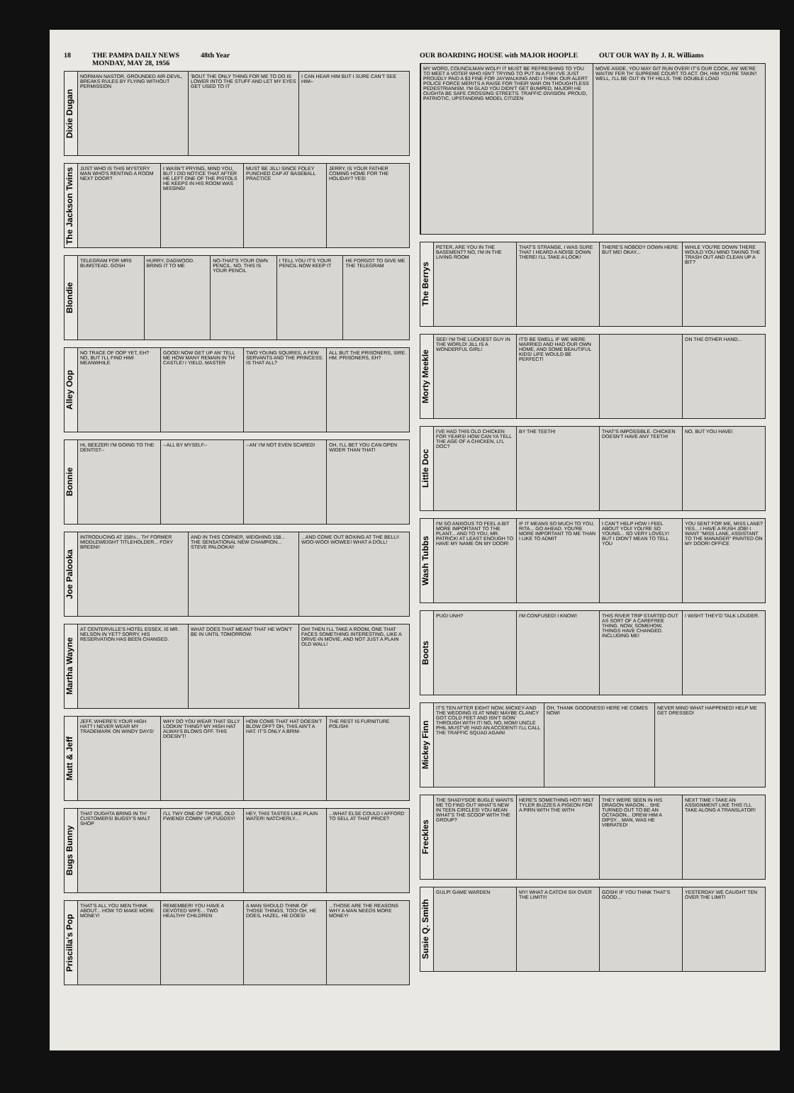18 THE PAMPA DAILY NEWS
MONDAY, MAY 28, 1956 48th Year
Dixie Dugan
NORMAN NASTOR, GROUNDED AIR-DEVIL, BREAKS RULES BY FLYING WITHOUT PERMISSION
'BOUT THE ONLY THING FOR ME TO DO IS LOWER INTO THE STUFF AND LET MY EYES GET USED TO IT
I CAN HEAR HIM BUT I SURE CAN'T SEE HIM--
The Jackson Twins
JUST WHO IS THIS MYSTERY MAN WHO'S RENTING A ROOM NEXT DOOR?
I WASN'T PRYING, MIND YOU, BUT I DID NOTICE THAT AFTER HE LEFT ONE OF THE PISTOLS HE KEEPS IN HIS ROOM WAS MISSING!
MUST BE JILL! SINCE FOLEY PUNCHED CAP AT BASEBALL PRACTICE
JERRY, IS YOUR FATHER COMING HOME FOR THE HOLIDAY? YES!
Blondie
TELEGRAM FOR MRS BUMSTEAD. GOSH
HURRY, DAGWOOD. BRING IT TO ME NO-THAT'S YOUR OWN PENCIL. NO, THIS IS YOUR PENCIL
I TELL YOU IT'S YOUR PENCIL-NOW KEEP IT
HE FORGOT TO GIVE ME THE TELEGRAM
Alley Oop
NO TRACE OF OOP YET, EH? NO, BUT I'LL FIND HIM! MEANWHILE
GOOD! NOW GET UP AN' TELL ME HOW MANY REMAIN IN TH' CASTLE! I YIELD, MASTER
TWO YOUNG SQUIRES, A FEW SERVANTS AND THE PRINCESS. IS THAT ALL?
ALL BUT THE PRISONERS, SIRE. HM. PRISONERS, EH?
Bonnie
HI, BEEZER! I'M GOING TO THE DENTIST--
--ALL BY MYSELF-- --AN' I'M NOT EVEN SCARED! OH, I'LL BET YOU CAN OPEN WIDER THAN THAT!
Joe Palooka
INTRODUCING AT 158½... TH' FORMER MIDDLEWEIGHT TITLEHOLDER... FOXY BREEN!!
AND IN THIS CORNER, WEIGHING 158... THE SENSATIONAL NEW CHAMPION... STEVE PALOOKA!!
...AND COME OUT BOXING AT THE BELL!! WOO-WOO! WOWEE! WHAT A DOLL!
Martha Wayne
AT CENTERVILLE'S HOTEL ESSEX. IS MR. NELSON IN YET? SORRY, HIS RESERVATION HAS BEEN CHANGED.
WHAT DOES THAT MEAN? THAT HE WON'T BE IN UNTIL TOMORROW.
OH! THEN I'LL TAKE A ROOM, ONE THAT FACES SOMETHING INTERESTING, LIKE A DRIVE-IN MOVIE, AND NOT JUST A PLAIN OLD WALL!
Mutt & Jeff
JEFF, WHERE'S YOUR HIGH HAT? I NEVER WEAR MY TRADEMARK ON WINDY DAYS!
WHY DO YOU WEAR THAT SILLY LOOKIN' THING? MY HIGH HAT ALWAYS BLOWS OFF. THIS DOESN'T!
HOW COME THAT HAT DOESN'T BLOW OFF? OH, THIS AIN'T A HAT. IT'S ONLY A BRIM-
THE REST IS FURNITURE POLISH!
Bugs Bunny
THAT OUGHTA BRING IN TH' CUSTOMERS! BUGSY'S MALT SHOP
I'LL TWY ONE OF THOSE, OLD FWIEND! COMIN' UP, FUDDSY!
HEY, THIS TASTES LIKE PLAIN WATER! NATCHERLY...
...WHAT ELSE COULD I AFFORD TO SELL AT THAT PRICE?
Priscilla's Pop
THAT'S ALL YOU MEN THINK ABOUT... HOW TO MAKE MORE MONEY!
REMEMBER! YOU HAVE A DEVOTED WIFE... TWO HEALTHY CHILDREN
A MAN SHOULD THINK OF THOSE THINGS, TOO! OH, HE DOES, HAZEL. HE DOES!
...THOSE ARE THE REASONS WHY A MAN NEEDS MORE MONEY!
OUR BOARDING HOUSE with MAJOR HOOPLE OUT OUR WAY By J. R. Williams
MY WORD, COUNCILMAN WOLF! IT MUST BE REFRESHING TO YOU TO MEET A VOTER WHO ISN'T TRYING TO PUT IN A FIX! I'VE JUST PROUDLY PAID A $3 FINE FOR JAYWALKING AND I THINK OUR ALERT POLICE FORCE MERITS A RAISE FOR THEIR WAR ON THOUGHTLESS PEDESTRIANISM. I'M GLAD YOU DIDN'T GET BUMPED, MAJOR! HE OUGHTA BE SAFE CROSSING STREETS. TRAFFIC DIVISION. PROUD, PATRIOTIC, UPSTANDING MODEL CITIZEN
MOVE ASIDE, YOU MAY GIT RUN OVER! IT'S OUR COOK, AN' WE'RE WAITIN' FER TH' SUPREME COURT TO ACT. OH, HIM YOU'RE TAKIN'! WELL, I'LL BE OUT IN TH' HILLS. THE DOUBLE LOAD
The Berrys
PETER, ARE YOU IN THE BASEMENT? NO, I'M IN THE LIVING ROOM
THAT'S STRANGE, I WAS SURE THAT I HEARD A NOISE DOWN THERE! I'LL TAKE A LOOK!
THERE'S NOBODY DOWN HERE BUT ME! OKAY...
WHILE YOU'RE DOWN THERE WOULD YOU MIND TAKING THE TRASH OUT AND CLEAN UP A BIT?
Morty Meekle
SEE! I'M THE LUCKIEST GUY IN THE WORLD! JILL IS A WONDERFUL GIRL!
IT'D BE SWELL IF WE WERE MARRIED AND HAD OUR OWN HOME, AND SOME BEAUTIFUL KIDS! LIFE WOULD BE PERFECT!
ON THE OTHER HAND...
Little Doc
I'VE HAD THIS OLD CHICKEN FOR YEARS! HOW CAN YA TELL THE AGE OF A CHICKEN, LI'L DOC?
BY THE TEETH! THAT'S IMPOSSIBLE. CHICKEN DOESN'T HAVE ANY TEETH!
NO, BUT YOU HAVE!
Wash Tubbs
I'M SO ANXIOUS TO FEEL A BIT MORE IMPORTANT TO THE PLANT... AND TO YOU, MR. PATRICK! AT LEAST ENOUGH TO HAVE MY NAME ON MY DOOR!
IF IT MEANS SO MUCH TO YOU, RITA... GO AHEAD. YOU'RE MORE IMPORTANT TO ME THAN I LIKE TO ADMIT
I CAN'T HELP HOW I FEEL ABOUT YOU! YOU'RE SO YOUNG... SO VERY LOVELY! BUT I DIDN'T MEAN TO TELL YOU
YOU SENT FOR ME, MISS LANE? YES... I HAVE A RUSH JOB! I WANT "MISS LANE, ASSISTANT TO THE MANAGER" PAINTED ON MY DOOR! OFFICE
Boots
PUG! UNH? I'M CONFUSED! I KNOW! THIS RIVER TRIP STARTED OUT AS SORT OF A CAREFREE THING. NOW, SOMEHOW, THINGS HAVE CHANGED. INCLUDING ME!
I WISHT THEY'D TALK LOUDER.
Mickey Finn
IT'S TEN AFTER EIGHT NOW, MICKEY-AND THE WEDDING IS AT NINE! MAYBE CLANCY GOT COLD FEET AND ISN'T GOIN' THROUGH WITH IT! NO, NO, MOM! UNCLE PHIL MUST'VE HAD AN ACCIDENT! I'LL CALL THE TRAFFIC SQUAD AGAIN!
OH, THANK GOODNESS! HERE HE COMES NOW!
NEVER MIND WHAT HAPPENED! HELP ME GET DRESSED!
Freckles
THE SHADYSIDE BUGLE WANTS ME TO FIND OUT WHAT'S NEW IN TEEN CIRCLES! YOU MEAN WHAT'S THE SCOOP WITH THE GROUP?
HERE'S SOMETHING HOT! MILT TYLER BUZZES A PIGEON FOR A PIRN WITH THE WITH
THEY WERE SEEN IN HIS DRAGON WAGON... SHE TURNED OUT TO BE AN OCTAGON... DREW HIM A DIPSY... MAN, WAS HE VIBRATED!
NEXT TIME I TAKE AN ASSIGNMENT LIKE THIS I'LL TAKE ALONG A TRANSLATOR!
Susie Q. Smith
GULP! GAME WARDEN MY! WHAT A CATCH! SIX OVER THE LIMIT!!!
GOSH! IF YOU THINK THAT'S GOOD...
YESTERDAY WE CAUGHT TEN OVER THE LIMIT!